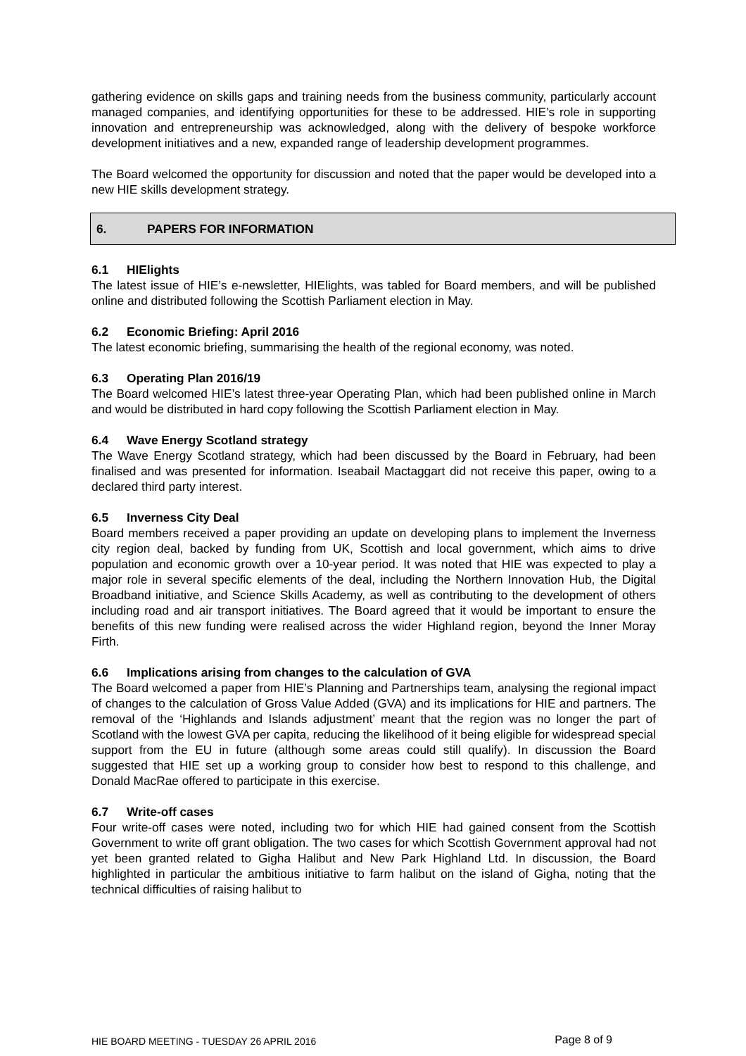gathering evidence on skills gaps and training needs from the business community, particularly account managed companies, and identifying opportunities for these to be addressed. HIE’s role in supporting innovation and entrepreneurship was acknowledged, along with the delivery of bespoke workforce development initiatives and a new, expanded range of leadership development programmes.
The Board welcomed the opportunity for discussion and noted that the paper would be developed into a new HIE skills development strategy.
6. PAPERS FOR INFORMATION
6.1 HIElights
The latest issue of HIE’s e-newsletter, HIElights, was tabled for Board members, and will be published online and distributed following the Scottish Parliament election in May.
6.2 Economic Briefing: April 2016
The latest economic briefing, summarising the health of the regional economy, was noted.
6.3 Operating Plan 2016/19
The Board welcomed HIE’s latest three-year Operating Plan, which had been published online in March and would be distributed in hard copy following the Scottish Parliament election in May.
6.4 Wave Energy Scotland strategy
The Wave Energy Scotland strategy, which had been discussed by the Board in February, had been finalised and was presented for information. Iseabail Mactaggart did not receive this paper, owing to a declared third party interest.
6.5 Inverness City Deal
Board members received a paper providing an update on developing plans to implement the Inverness city region deal, backed by funding from UK, Scottish and local government, which aims to drive population and economic growth over a 10-year period. It was noted that HIE was expected to play a major role in several specific elements of the deal, including the Northern Innovation Hub, the Digital Broadband initiative, and Science Skills Academy, as well as contributing to the development of others including road and air transport initiatives. The Board agreed that it would be important to ensure the benefits of this new funding were realised across the wider Highland region, beyond the Inner Moray Firth.
6.6 Implications arising from changes to the calculation of GVA
The Board welcomed a paper from HIE’s Planning and Partnerships team, analysing the regional impact of changes to the calculation of Gross Value Added (GVA) and its implications for HIE and partners. The removal of the ‘Highlands and Islands adjustment’ meant that the region was no longer the part of Scotland with the lowest GVA per capita, reducing the likelihood of it being eligible for widespread special support from the EU in future (although some areas could still qualify). In discussion the Board suggested that HIE set up a working group to consider how best to respond to this challenge, and Donald MacRae offered to participate in this exercise.
6.7 Write-off cases
Four write-off cases were noted, including two for which HIE had gained consent from the Scottish Government to write off grant obligation. The two cases for which Scottish Government approval had not yet been granted related to Gigha Halibut and New Park Highland Ltd. In discussion, the Board highlighted in particular the ambitious initiative to farm halibut on the island of Gigha, noting that the technical difficulties of raising halibut to
HIE BOARD MEETING - TUESDAY 26 APRIL 2016 Page 8 of 9